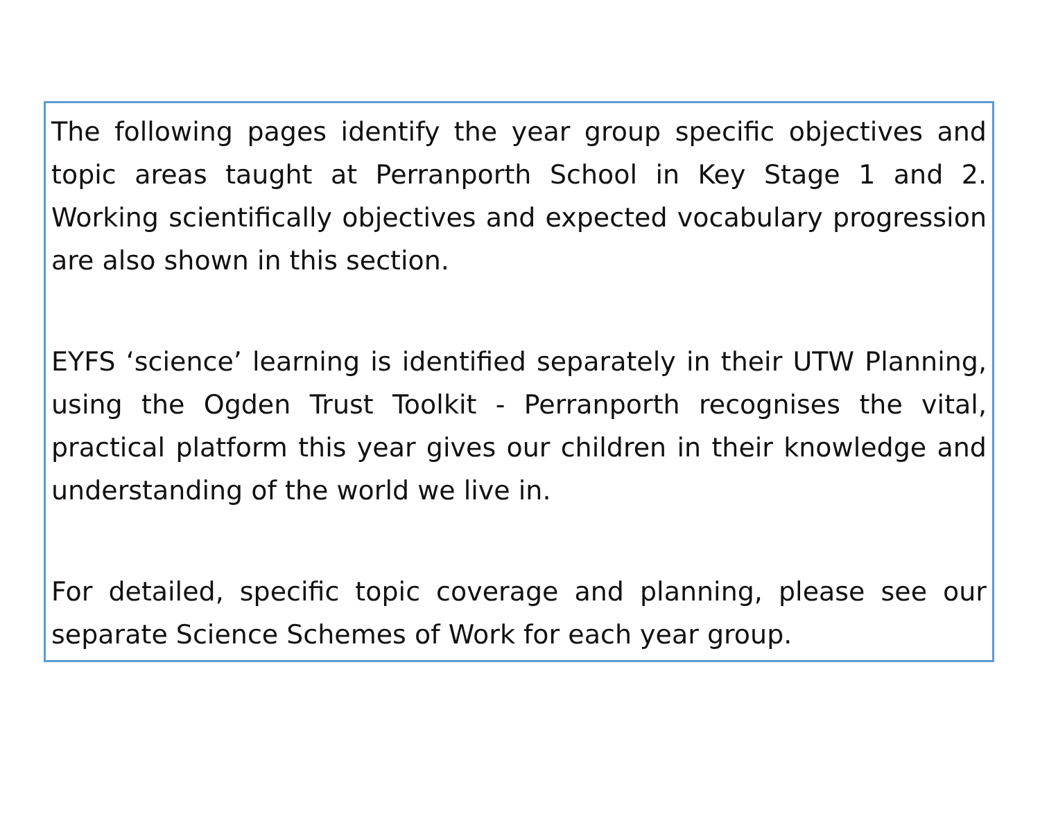The following pages identify the year group specific objectives and topic areas taught at Perranporth School in Key Stage 1 and 2. Working scientifically objectives and expected vocabulary progression are also shown in this section.
EYFS ‘science’ learning is identified separately in their UTW Planning, using the Ogden Trust Toolkit - Perranporth recognises the vital, practical platform this year gives our children in their knowledge and understanding of the world we live in.
For detailed, specific topic coverage and planning, please see our separate Science Schemes of Work for each year group.